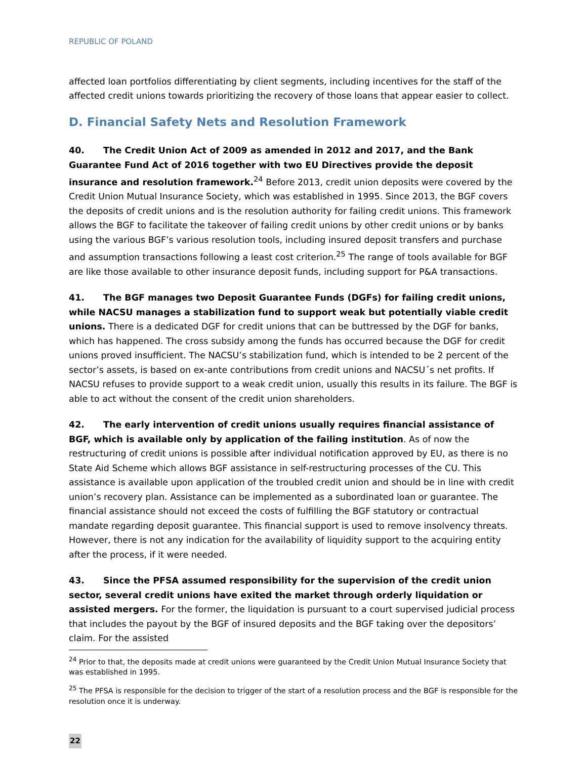REPUBLIC OF POLAND
affected loan portfolios differentiating by client segments, including incentives for the staff of the affected credit unions towards prioritizing the recovery of those loans that appear easier to collect.
D. Financial Safety Nets and Resolution Framework
40. The Credit Union Act of 2009 as amended in 2012 and 2017, and the Bank Guarantee Fund Act of 2016 together with two EU Directives provide the deposit insurance and resolution framework.<sup>24</sup> Before 2013, credit union deposits were covered by the Credit Union Mutual Insurance Society, which was established in 1995. Since 2013, the BGF covers the deposits of credit unions and is the resolution authority for failing credit unions. This framework allows the BGF to facilitate the takeover of failing credit unions by other credit unions or by banks using the various BGF’s various resolution tools, including insured deposit transfers and purchase and assumption transactions following a least cost criterion.<sup>25</sup> The range of tools available for BGF are like those available to other insurance deposit funds, including support for P&A transactions.
41. The BGF manages two Deposit Guarantee Funds (DGFs) for failing credit unions, while NACSU manages a stabilization fund to support weak but potentially viable credit unions. There is a dedicated DGF for credit unions that can be buttressed by the DGF for banks, which has happened. The cross subsidy among the funds has occurred because the DGF for credit unions proved insufficient. The NACSU’s stabilization fund, which is intended to be 2 percent of the sector’s assets, is based on ex-ante contributions from credit unions and NACSU´s net profits. If NACSU refuses to provide support to a weak credit union, usually this results in its failure. The BGF is able to act without the consent of the credit union shareholders.
42. The early intervention of credit unions usually requires financial assistance of BGF, which is available only by application of the failing institution. As of now the restructuring of credit unions is possible after individual notification approved by EU, as there is no State Aid Scheme which allows BGF assistance in self-restructuring processes of the CU. This assistance is available upon application of the troubled credit union and should be in line with credit union’s recovery plan. Assistance can be implemented as a subordinated loan or guarantee. The financial assistance should not exceed the costs of fulfilling the BGF statutory or contractual mandate regarding deposit guarantee. This financial support is used to remove insolvency threats. However, there is not any indication for the availability of liquidity support to the acquiring entity after the process, if it were needed.
43. Since the PFSA assumed responsibility for the supervision of the credit union sector, several credit unions have exited the market through orderly liquidation or assisted mergers. For the former, the liquidation is pursuant to a court supervised judicial process that includes the payout by the BGF of insured deposits and the BGF taking over the depositors’ claim. For the assisted
<sup>24</sup> Prior to that, the deposits made at credit unions were guaranteed by the Credit Union Mutual Insurance Society that was established in 1995.
<sup>25</sup> The PFSA is responsible for the decision to trigger of the start of a resolution process and the BGF is responsible for the resolution once it is underway.
22